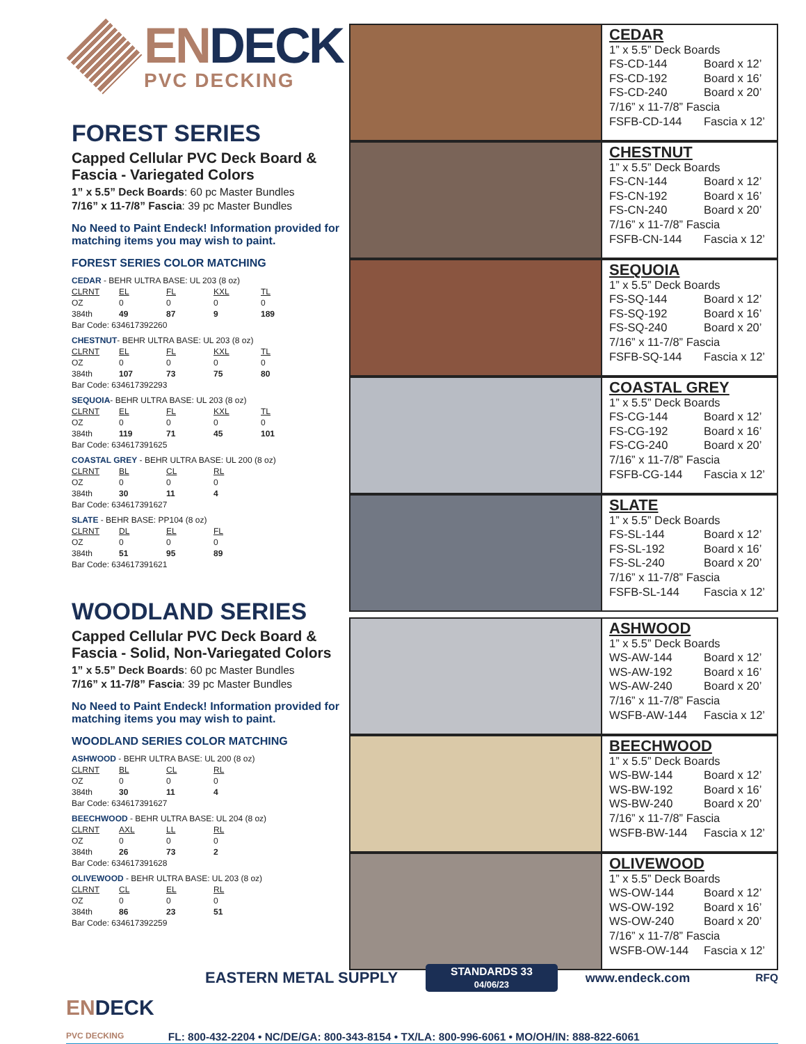ENDECK
PVC DECKING
FOREST SERIES
Capped Cellular PVC Deck Board & Fascia - Variegated Colors
1” x 5.5” Deck Boards: 60 pc Master Bundles
7/16” x 11-7/8” Fascia: 39 pc Master Bundles
No Need to Paint Endeck! Information provided for matching items you may wish to paint.
FOREST SERIES COLOR MATCHING
CEDAR - BEHR ULTRA BASE: UL 203 (8 oz)
| CLRNT | EL | FL | KXL | TL |
| --- | --- | --- | --- | --- |
| OZ | 0 | 0 | 0 | 0 |
| 384th | 49 | 87 | 9 | 189 |
Bar Code: 634617392260
CHESTNUT- BEHR ULTRA BASE: UL 203 (8 oz)
| CLRNT | EL | FL | KXL | TL |
| --- | --- | --- | --- | --- |
| OZ | 0 | 0 | 0 | 0 |
| 384th | 107 | 73 | 75 | 80 |
Bar Code: 634617392293
SEQUOIA- BEHR ULTRA BASE: UL 203 (8 oz)
| CLRNT | EL | FL | KXL | TL |
| --- | --- | --- | --- | --- |
| OZ | 0 | 0 | 0 | 0 |
| 384th | 119 | 71 | 45 | 101 |
Bar Code: 634617391625
COASTAL GREY - BEHR ULTRA BASE: UL 200 (8 oz)
| CLRNT | BL | CL | RL |
| --- | --- | --- | --- |
| OZ | 0 | 0 | 0 |
| 384th | 30 | 11 | 4 |
Bar Code: 634617391627
SLATE - BEHR BASE: PP104 (8 oz)
| CLRNT | DL | EL | FL |
| --- | --- | --- | --- |
| OZ | 0 | 0 | 0 |
| 384th | 51 | 95 | 89 |
Bar Code: 634617391621
WOODLAND SERIES
Capped Cellular PVC Deck Board & Fascia - Solid, Non-Variegated Colors
1” x 5.5” Deck Boards: 60 pc Master Bundles
7/16” x 11-7/8” Fascia: 39 pc Master Bundles
No Need to Paint Endeck! Information provided for matching items you may wish to paint.
WOODLAND SERIES COLOR MATCHING
ASHWOOD - BEHR ULTRA BASE: UL 200 (8 oz)
| CLRNT | BL | CL | RL |
| --- | --- | --- | --- |
| OZ | 0 | 0 | 0 |
| 384th | 30 | 11 | 4 |
Bar Code: 634617391627
BEECHWOOD - BEHR ULTRA BASE: UL 204 (8 oz)
| CLRNT | AXL | LL | RL |
| --- | --- | --- | --- |
| OZ | 0 | 0 | 0 |
| 384th | 26 | 73 | 2 |
Bar Code: 634617391628
OLIVEWOOD - BEHR ULTRA BASE: UL 203 (8 oz)
| CLRNT | CL | EL | RL |
| --- | --- | --- | --- |
| OZ | 0 | 0 | 0 |
| 384th | 86 | 23 | 51 |
Bar Code: 634617392259
CEDAR
1” x 5.5” Deck Boards
FS-CD-144 Board x 12’
FS-CD-192 Board x 16’
FS-CD-240 Board x 20’
7/16” x 11-7/8” Fascia
FSFB-CD-144 Fascia x 12’
CHESTNUT
1” x 5.5” Deck Boards
FS-CN-144 Board x 12’
FS-CN-192 Board x 16’
FS-CN-240 Board x 20’
7/16” x 11-7/8” Fascia
FSFB-CN-144 Fascia x 12’
SEQUOIA
1” x 5.5” Deck Boards
FS-SQ-144 Board x 12’
FS-SQ-192 Board x 16’
FS-SQ-240 Board x 20’
7/16” x 11-7/8” Fascia
FSFB-SQ-144 Fascia x 12’
COASTAL GREY
1” x 5.5” Deck Boards
FS-CG-144 Board x 12’
FS-CG-192 Board x 16’
FS-CG-240 Board x 20’
7/16” x 11-7/8” Fascia
FSFB-CG-144 Fascia x 12’
SLATE
1” x 5.5” Deck Boards
FS-SL-144 Board x 12’
FS-SL-192 Board x 16’
FS-SL-240 Board x 20’
7/16” x 11-7/8” Fascia
FSFB-SL-144 Fascia x 12’
ASHWOOD
1” x 5.5” Deck Boards
WS-AW-144 Board x 12’
WS-AW-192 Board x 16’
WS-AW-240 Board x 20’
7/16” x 11-7/8” Fascia
WSFB-AW-144 Fascia x 12’
BEECHWOOD
1” x 5.5” Deck Boards
WS-BW-144 Board x 12’
WS-BW-192 Board x 16’
WS-BW-240 Board x 20’
7/16” x 11-7/8” Fascia
WSFB-BW-144 Fascia x 12’
OLIVEWOOD
1” x 5.5” Deck Boards
WS-OW-144 Board x 12’
WS-OW-192 Board x 16’
WS-OW-240 Board x 20’
7/16” x 11-7/8” Fascia
WSFB-OW-144 Fascia x 12’
EASTERN METAL SUPPLY STANDARDS 33
04/06/23 www.endeck.com RFQ
ENDECK
PVC DECKING FL: 800-432-2204 • NC/DE/GA: 800-343-8154 • TX/LA: 800-996-6061 • MO/OH/IN: 888-822-6061